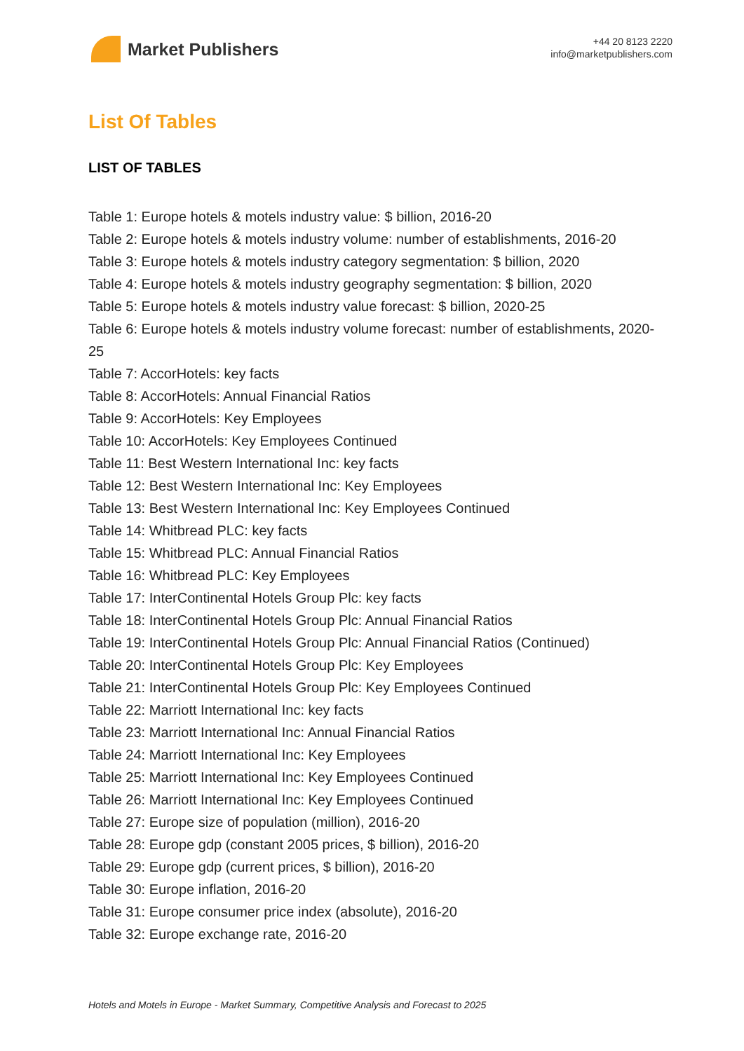Market Publishers
+44 20 8123 2220
info@marketpublishers.com
List Of Tables
LIST OF TABLES
Table 1: Europe hotels & motels industry value: $ billion, 2016-20
Table 2: Europe hotels & motels industry volume: number of establishments, 2016-20
Table 3: Europe hotels & motels industry category segmentation: $ billion, 2020
Table 4: Europe hotels & motels industry geography segmentation: $ billion, 2020
Table 5: Europe hotels & motels industry value forecast: $ billion, 2020-25
Table 6: Europe hotels & motels industry volume forecast: number of establishments, 2020-25
Table 7: AccorHotels: key facts
Table 8: AccorHotels: Annual Financial Ratios
Table 9: AccorHotels: Key Employees
Table 10: AccorHotels: Key Employees Continued
Table 11: Best Western International Inc: key facts
Table 12: Best Western International Inc: Key Employees
Table 13: Best Western International Inc: Key Employees Continued
Table 14: Whitbread PLC: key facts
Table 15: Whitbread PLC: Annual Financial Ratios
Table 16: Whitbread PLC: Key Employees
Table 17: InterContinental Hotels Group Plc: key facts
Table 18: InterContinental Hotels Group Plc: Annual Financial Ratios
Table 19: InterContinental Hotels Group Plc: Annual Financial Ratios (Continued)
Table 20: InterContinental Hotels Group Plc: Key Employees
Table 21: InterContinental Hotels Group Plc: Key Employees Continued
Table 22: Marriott International Inc: key facts
Table 23: Marriott International Inc: Annual Financial Ratios
Table 24: Marriott International Inc: Key Employees
Table 25: Marriott International Inc: Key Employees Continued
Table 26: Marriott International Inc: Key Employees Continued
Table 27: Europe size of population (million), 2016-20
Table 28: Europe gdp (constant 2005 prices, $ billion), 2016-20
Table 29: Europe gdp (current prices, $ billion), 2016-20
Table 30: Europe inflation, 2016-20
Table 31: Europe consumer price index (absolute), 2016-20
Table 32: Europe exchange rate, 2016-20
Hotels and Motels in Europe - Market Summary, Competitive Analysis and Forecast to 2025